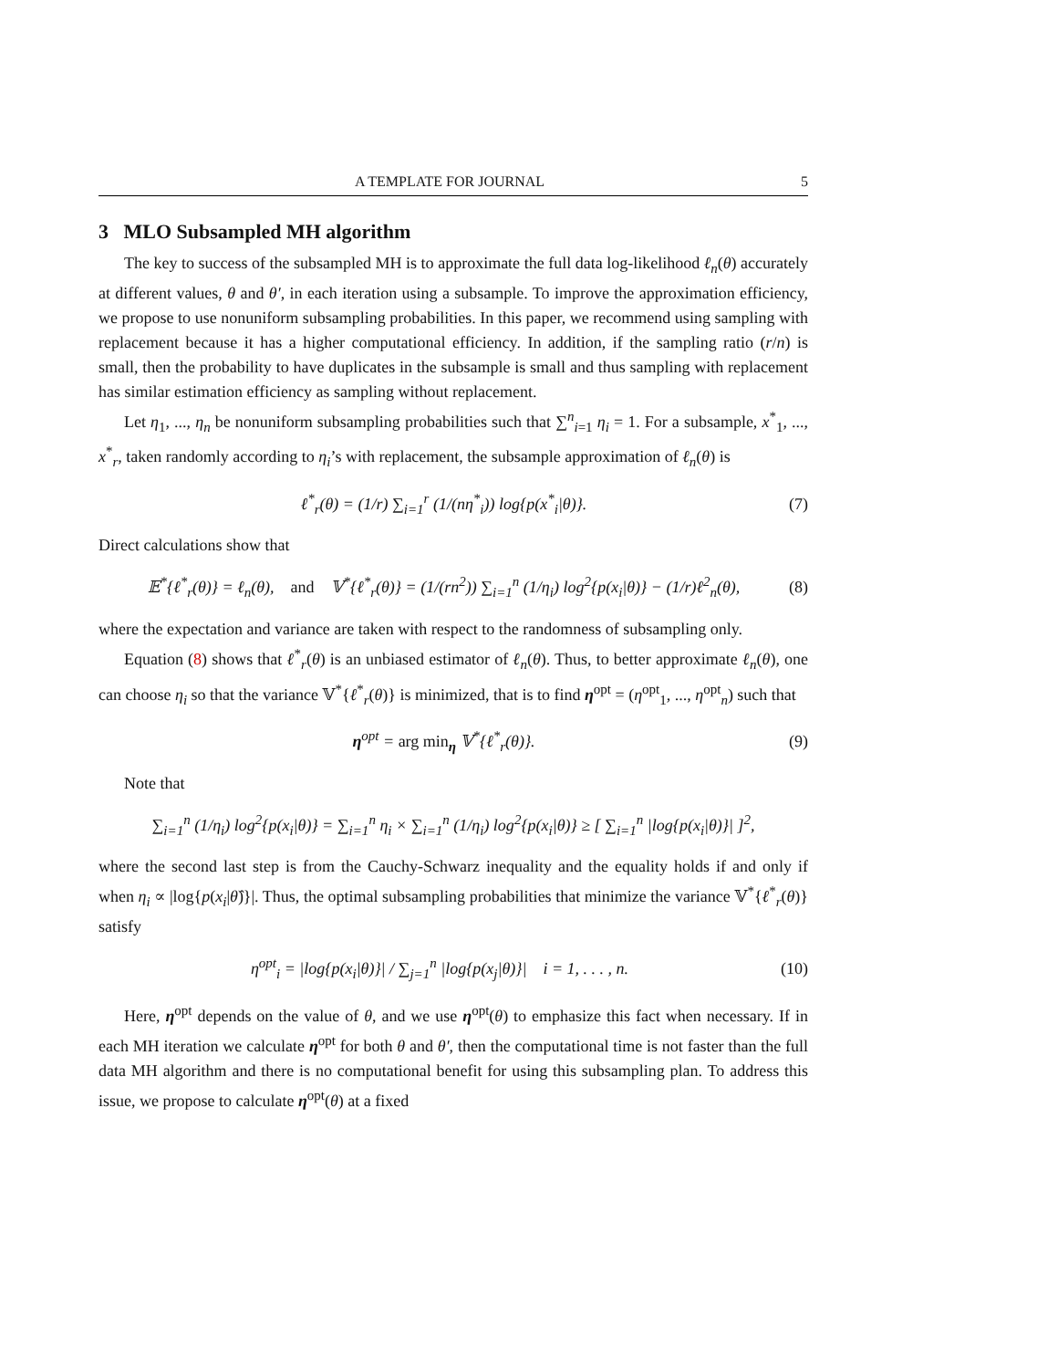A TEMPLATE FOR JOURNAL 5
3 MLO Subsampled MH algorithm
The key to success of the subsampled MH is to approximate the full data log-likelihood ℓ<sub>n</sub>(θ) accurately at different values, θ and θ′, in each iteration using a subsample. To improve the approximation efficiency, we propose to use nonuniform subsampling probabilities. In this paper, we recommend using sampling with replacement because it has a higher computational efficiency. In addition, if the sampling ratio (r/n) is small, then the probability to have duplicates in the subsample is small and thus sampling with replacement has similar estimation efficiency as sampling without replacement.
Let η<sub>1</sub>, ..., η<sub>n</sub> be nonuniform subsampling probabilities such that ∑<sup>n</sup><sub>i=1</sub> η<sub>i</sub> = 1. For a subsample, x<sup>*</sup><sub>1</sub>, ..., x<sup>*</sup><sub>r</sub>, taken randomly according to η<sub>i</sub>’s with replacement, the subsample approximation of ℓ<sub>n</sub>(θ) is
ℓ<sup>*</sup><sub>r</sub>(θ) = (1/r) ∑<sub>i=1</sub><sup>r</sup> (1/(nη<sup>*</sup><sub>i</sub>)) log{p(x<sup>*</sup><sub>i</sub>|θ)}. (7)
Direct calculations show that
𝔼<sup>*</sup>{ℓ<sup>*</sup><sub>r</sub>(θ)} = ℓ<sub>n</sub>(θ), and 𝕍<sup>*</sup>{ℓ<sup>*</sup><sub>r</sub>(θ)} = (1/(rn<sup>2</sup>)) ∑<sub>i=1</sub><sup>n</sup> (1/η<sub>i</sub>) log<sup>2</sup>{p(x<sub>i</sub>|θ)} − (1/r)ℓ<sup>2</sup><sub>n</sub>(θ), (8)
where the expectation and variance are taken with respect to the randomness of subsampling only.
Equation (8) shows that ℓ<sup>*</sup><sub>r</sub>(θ) is an unbiased estimator of ℓ<sub>n</sub>(θ). Thus, to better approximate ℓ<sub>n</sub>(θ), one can choose η<sub>i</sub> so that the variance 𝕍<sup>*</sup>{ℓ<sup>*</sup><sub>r</sub>(θ)} is minimized, that is to find η<sup>opt</sup> = (η<sup>opt</sup><sub>1</sub>, ..., η<sup>opt</sup><sub>n</sub>) such that
η<sup>opt</sup> = arg min<sub>η</sub> 𝕍<sup>*</sup>{ℓ<sup>*</sup><sub>r</sub>(θ)}. (9)
Note that
∑<sub>i=1</sub><sup>n</sup> (1/η<sub>i</sub>) log<sup>2</sup>{p(x<sub>i</sub>|θ)} = ∑<sub>i=1</sub><sup>n</sup> η<sub>i</sub> × ∑<sub>i=1</sub><sup>n</sup> (1/η<sub>i</sub>) log<sup>2</sup>{p(x<sub>i</sub>|θ)} ≥ [ ∑<sub>i=1</sub><sup>n</sup> |log{p(x<sub>i</sub>|θ)}| ]<sup>2</sup>,
where the second last step is from the Cauchy-Schwarz inequality and the equality holds if and only if when η<sub>i</sub> ∝ |log{p(x<sub>i</sub>|θ̂)}|. Thus, the optimal subsampling probabilities that minimize the variance 𝕍<sup>*</sup>{ℓ<sup>*</sup><sub>r</sub>(θ)} satisfy
η<sup>opt</sup><sub>i</sub> = |log{p(x<sub>i</sub>|θ)}| / ∑<sub>j=1</sub><sup>n</sup> |log{p(x<sub>j</sub>|θ)}| i = 1, . . . , n. (10)
Here, η<sup>opt</sup> depends on the value of θ, and we use η<sup>opt</sup>(θ) to emphasize this fact when necessary. If in each MH iteration we calculate η<sup>opt</sup> for both θ and θ′, then the computational time is not faster than the full data MH algorithm and there is no computational benefit for using this subsampling plan. To address this issue, we propose to calculate η<sup>opt</sup>(θ) at a fixed